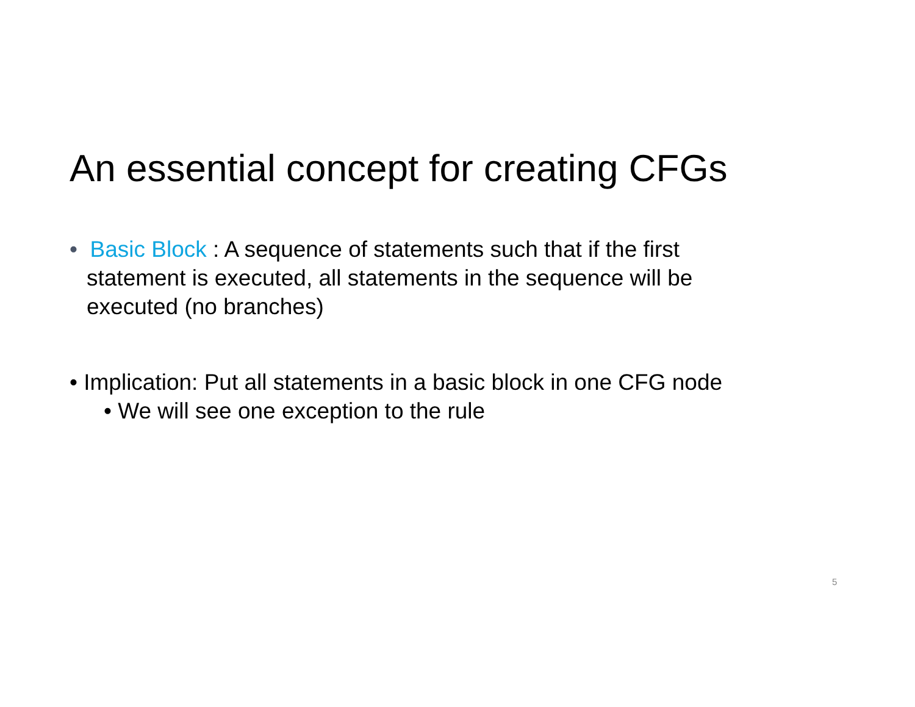An essential concept for creating CFGs
• Basic Block : A sequence of statements such that if the first statement is executed, all statements in the sequence will be executed (no branches)
• Implication: Put all statements in a basic block in one CFG node
• We will see one exception to the rule
5